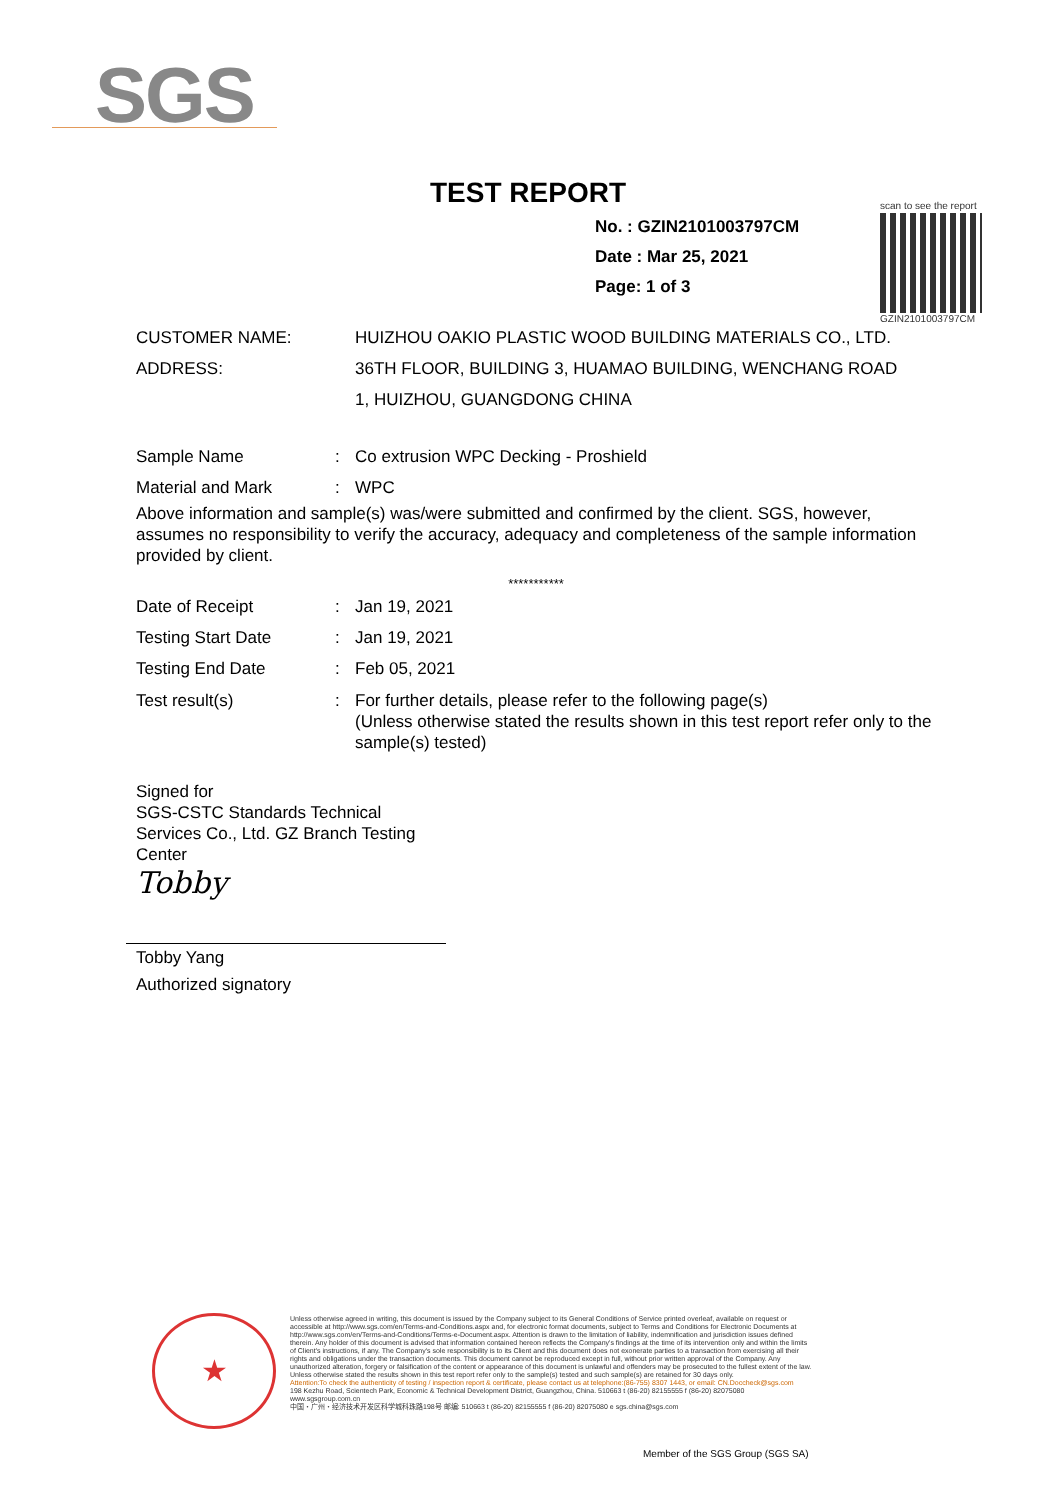SGS
TEST REPORT
No. : GZIN2101003797CM
Date : Mar 25, 2021
Page: 1 of 3
scan to see the report
GZIN2101003797CM
CUSTOMER NAME: HUIZHOU OAKIO PLASTIC WOOD BUILDING MATERIALS CO., LTD.
ADDRESS: 36TH FLOOR, BUILDING 3, HUAMAO BUILDING, WENCHANG ROAD
1, HUIZHOU, GUANGDONG CHINA
Sample Name: Co extrusion WPC Decking - Proshield
Material and Mark: WPC
Above information and sample(s) was/were submitted and confirmed by the client. SGS, however, assumes no responsibility to verify the accuracy, adequacy and completeness of the sample information provided by client.
***********
Date of Receipt: Jan 19, 2021
Testing Start Date: Jan 19, 2021
Testing End Date: Feb 05, 2021
Test result(s): For further details, please refer to the following page(s)
(Unless otherwise stated the results shown in this test report refer only to the sample(s) tested)
Signed for
SGS-CSTC Standards Technical
Services Co., Ltd. GZ Branch Testing
Center
Tobby
Tobby Yang
Authorized signatory
★
Unless otherwise agreed in writing, this document is issued by the Company subject to its General Conditions of Service printed overleaf, available on request or accessible at http://www.sgs.com/en/Terms-and-Conditions.aspx and, for electronic format documents, subject to Terms and Conditions for Electronic Documents at http://www.sgs.com/en/Terms-and-Conditions/Terms-e-Document.aspx. Attention is drawn to the limitation of liability, indemnification and jurisdiction issues defined therein. Any holder of this document is advised that information contained hereon reflects the Company's findings at the time of its intervention only and within the limits of Client's instructions, if any. The Company's sole responsibility is to its Client and this document does not exonerate parties to a transaction from exercising all their rights and obligations under the transaction documents. This document cannot be reproduced except in full, without prior written approval of the Company. Any unauthorized alteration, forgery or falsification of the content or appearance of this document is unlawful and offenders may be prosecuted to the fullest extent of the law. Unless otherwise stated the results shown in this test report refer only to the sample(s) tested and such sample(s) are retained for 30 days only.
Attention:To check the authenticity of testing / inspection report & certificate, please contact us at telephone:(86-755) 8307 1443, or email: CN.Doccheck@sgs.com
198 Kezhu Road, Scientech Park, Economic & Technical Development District, Guangzhou, China. 510663 t (86-20) 82155555 f (86-20) 82075080 www.sgsgroup.com.cn
中国・广州・经济技术开发区科学城科珠路198号 邮编: 510663 t (86-20) 82155555 f (86-20) 82075080 e sgs.china@sgs.com
Member of the SGS Group (SGS SA)